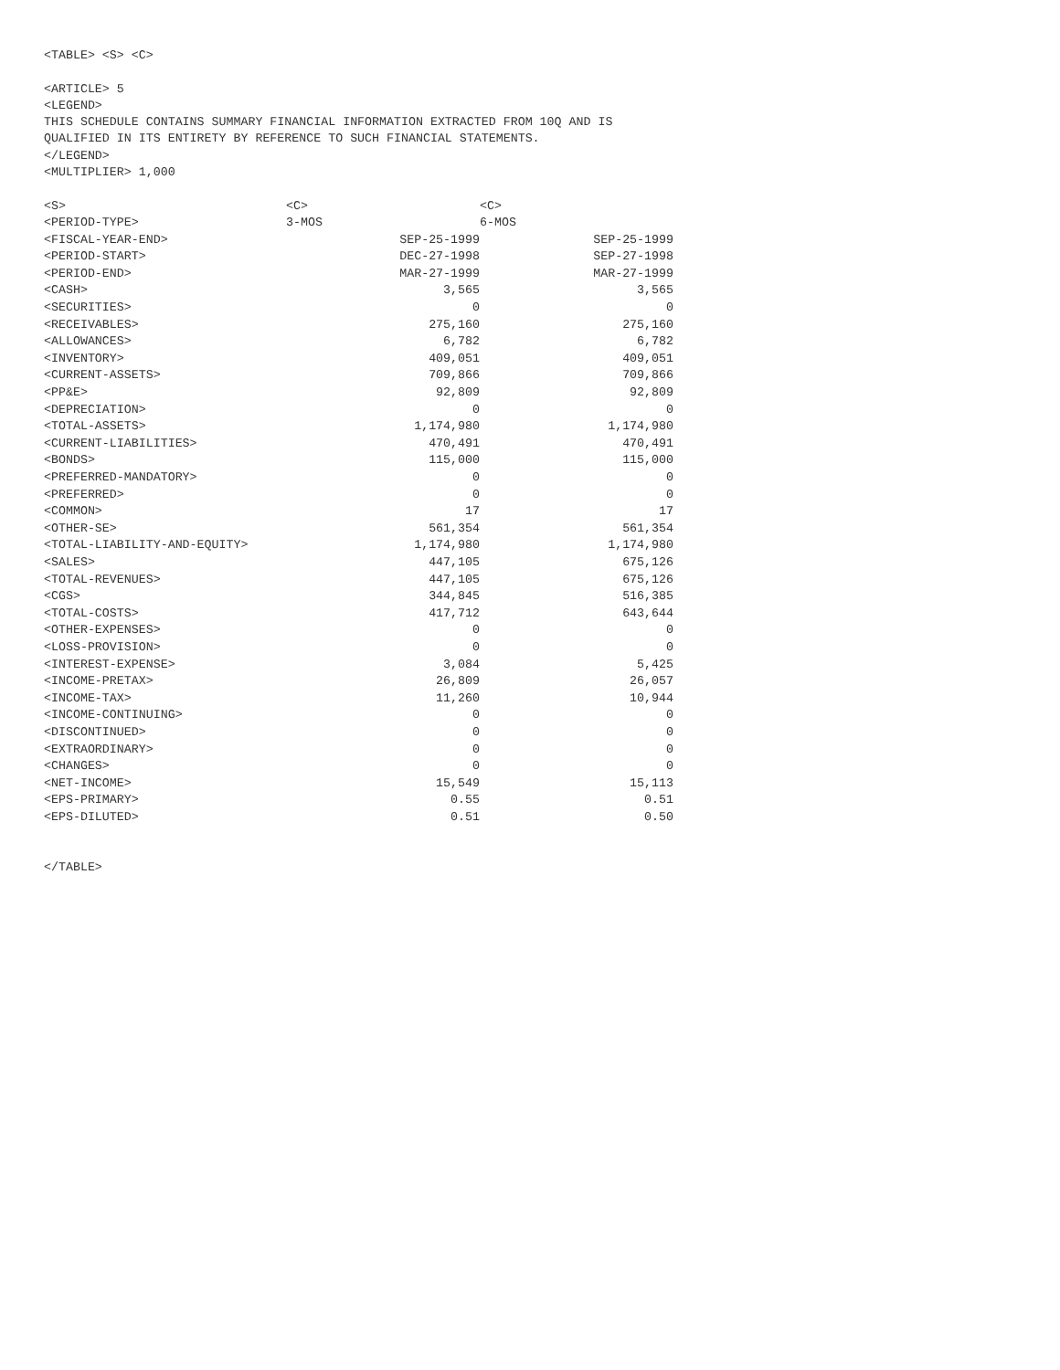<TABLE> <S> <C>
<ARTICLE> 5
<LEGEND>
THIS SCHEDULE CONTAINS SUMMARY FINANCIAL INFORMATION EXTRACTED FROM 10Q AND IS
QUALIFIED IN ITS ENTIRETY BY REFERENCE TO SUCH FINANCIAL STATEMENTS.
</LEGEND>
<MULTIPLIER> 1,000
| <S> | <C> | <C> |
| --- | --- | --- |
| <PERIOD-TYPE> | 3-MOS | 6-MOS |
| <FISCAL-YEAR-END> | SEP-25-1999 | SEP-25-1999 |
| <PERIOD-START> | DEC-27-1998 | SEP-27-1998 |
| <PERIOD-END> | MAR-27-1999 | MAR-27-1999 |
| <CASH> | 3,565 | 3,565 |
| <SECURITIES> | 0 | 0 |
| <RECEIVABLES> | 275,160 | 275,160 |
| <ALLOWANCES> | 6,782 | 6,782 |
| <INVENTORY> | 409,051 | 409,051 |
| <CURRENT-ASSETS> | 709,866 | 709,866 |
| <PP&E> | 92,809 | 92,809 |
| <DEPRECIATION> | 0 | 0 |
| <TOTAL-ASSETS> | 1,174,980 | 1,174,980 |
| <CURRENT-LIABILITIES> | 470,491 | 470,491 |
| <BONDS> | 115,000 | 115,000 |
| <PREFERRED-MANDATORY> | 0 | 0 |
| <PREFERRED> | 0 | 0 |
| <COMMON> | 17 | 17 |
| <OTHER-SE> | 561,354 | 561,354 |
| <TOTAL-LIABILITY-AND-EQUITY> | 1,174,980 | 1,174,980 |
| <SALES> | 447,105 | 675,126 |
| <TOTAL-REVENUES> | 447,105 | 675,126 |
| <CGS> | 344,845 | 516,385 |
| <TOTAL-COSTS> | 417,712 | 643,644 |
| <OTHER-EXPENSES> | 0 | 0 |
| <LOSS-PROVISION> | 0 | 0 |
| <INTEREST-EXPENSE> | 3,084 | 5,425 |
| <INCOME-PRETAX> | 26,809 | 26,057 |
| <INCOME-TAX> | 11,260 | 10,944 |
| <INCOME-CONTINUING> | 0 | 0 |
| <DISCONTINUED> | 0 | 0 |
| <EXTRAORDINARY> | 0 | 0 |
| <CHANGES> | 0 | 0 |
| <NET-INCOME> | 15,549 | 15,113 |
| <EPS-PRIMARY> | 0.55 | 0.51 |
| <EPS-DILUTED> | 0.51 | 0.50 |
</TABLE>